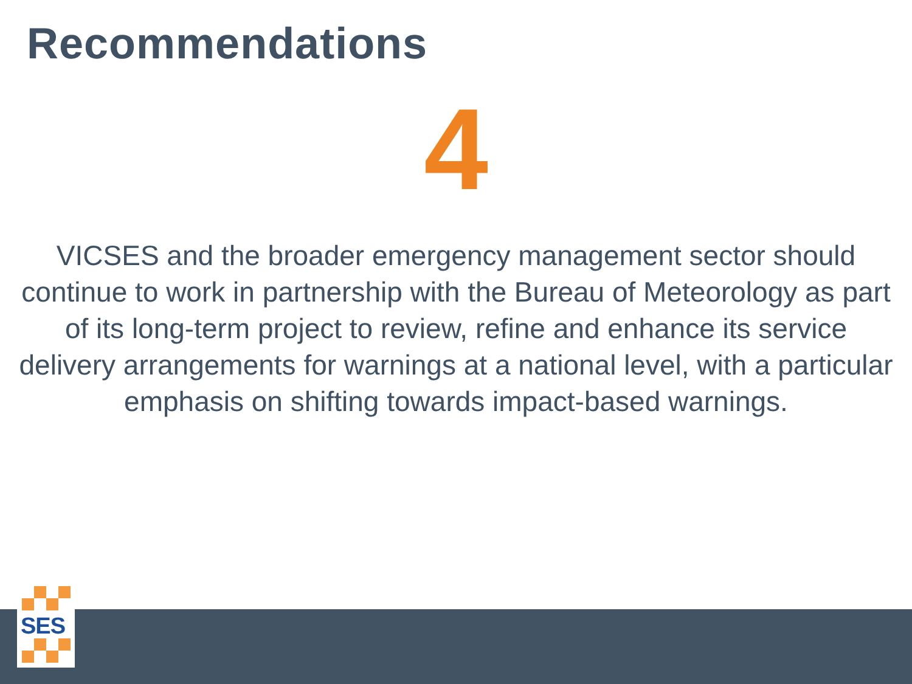Recommendations
4
VICSES and the broader emergency management sector should continue to work in partnership with the Bureau of Meteorology as part of its long-term project to review, refine and enhance its service delivery arrangements for warnings at a national level, with a particular emphasis on shifting towards impact-based warnings.
SES